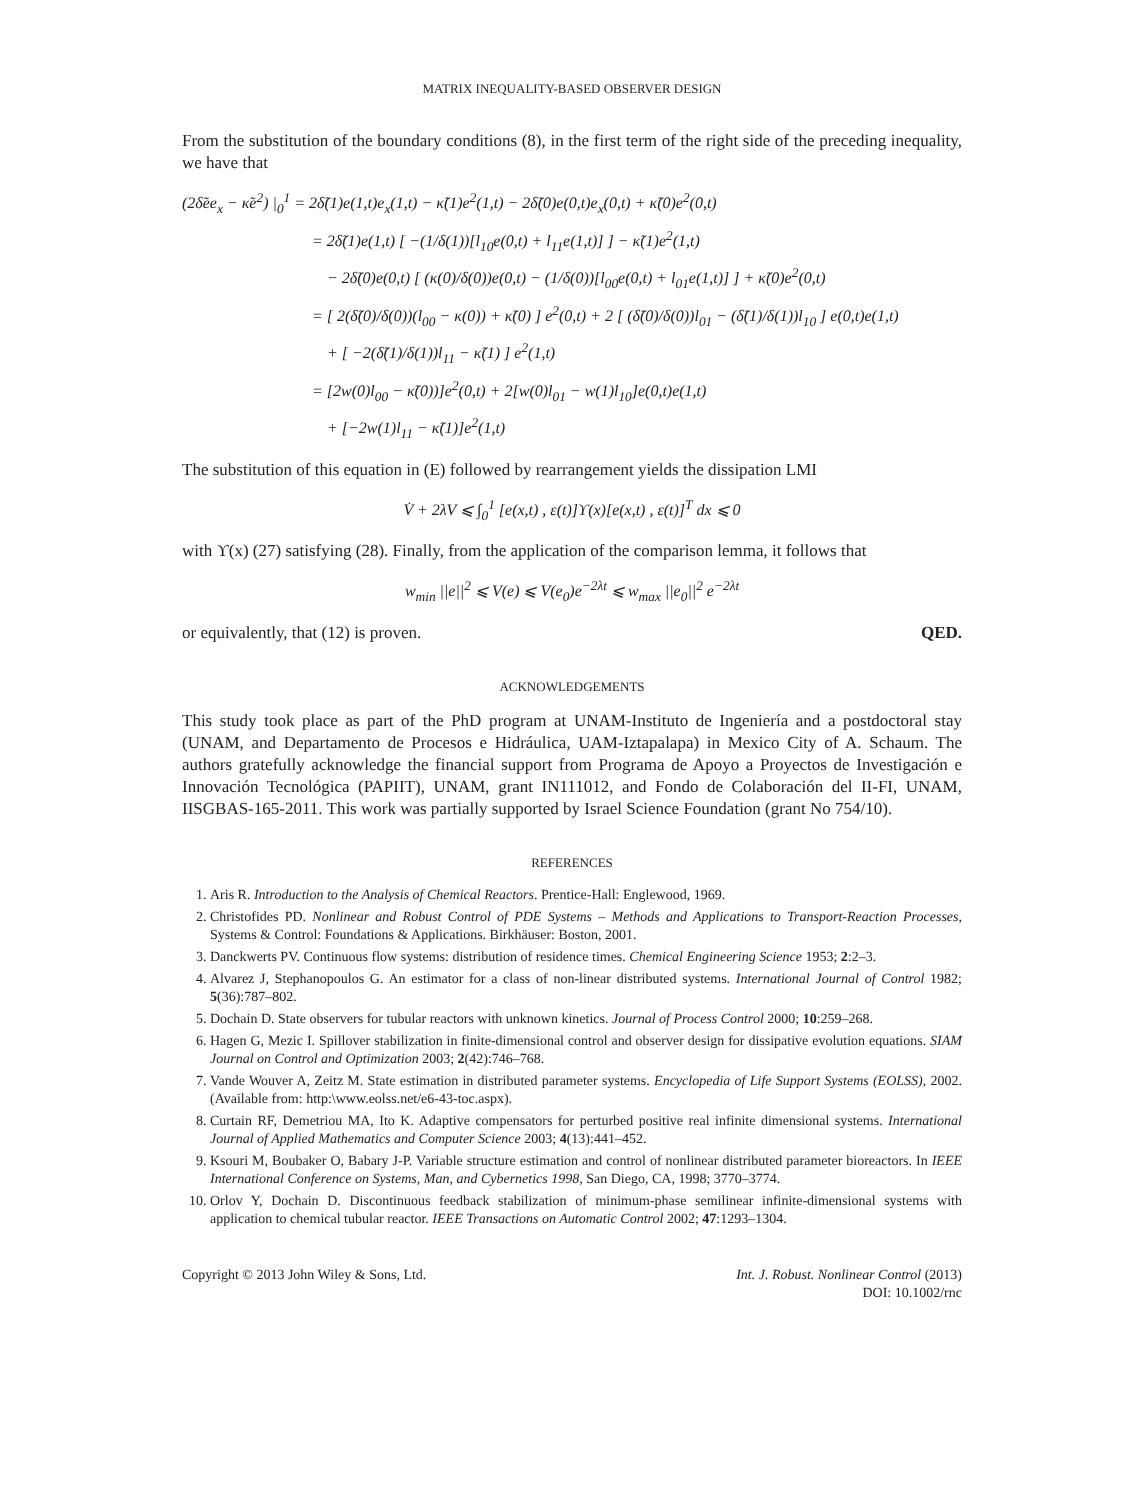MATRIX INEQUALITY-BASED OBSERVER DESIGN
From the substitution of the boundary conditions (8), in the first term of the right side of the preceding inequality, we have that
(2δ̃ee<sub>x</sub> − κ̃e<sup>2</sup>) |<sub>0</sub><sup>1</sup> = 2δ̃(1)e(1,t)e<sub>x</sub>(1,t) − κ̃(1)e<sup>2</sup>(1,t) − 2δ̃(0)e(0,t)e<sub>x</sub>(0,t) + κ̃(0)e<sup>2</sup>(0,t)
= 2δ̃(1)e(1,t) [ −(1/δ(1))[l<sub>10</sub>e(0,t) + l<sub>11</sub>e(1,t)] ] − κ̃(1)e<sup>2</sup>(1,t)
− 2δ̃(0)e(0,t) [ (κ(0)/δ(0))e(0,t) − (1/δ(0))[l<sub>00</sub>e(0,t) + l<sub>01</sub>e(1,t)] ] + κ̃(0)e<sup>2</sup>(0,t)
= [ 2(δ̃(0)/δ(0))(l<sub>00</sub> − κ(0)) + κ̃(0) ] e<sup>2</sup>(0,t) + 2 [ (δ̃(0)/δ(0))l<sub>01</sub> − (δ̃(1)/δ(1))l<sub>10</sub> ] e(0,t)e(1,t)
+ [ −2(δ̃(1)/δ(1))l<sub>11</sub> − κ̃(1) ] e<sup>2</sup>(1,t)
= [2w(0)l<sub>00</sub> − κ̃(0))]e<sup>2</sup>(0,t) + 2[w(0)l<sub>01</sub> − w(1)l<sub>10</sub>]e(0,t)e(1,t)
+ [−2w(1)l<sub>11</sub> − κ̃(1)]e<sup>2</sup>(1,t)
The substitution of this equation in (E) followed by rearrangement yields the dissipation LMI
V̇ + 2λV ⩽ ∫<sub>0</sub><sup>1</sup> [e(x,t) , ε(t)]ϒ(x)[e(x,t) , ε(t)]<sup>T</sup> dx ⩽ 0
with ϒ(x) (27) satisfying (28). Finally, from the application of the comparison lemma, it follows that
w<sub>min</sub> ||e||<sup>2</sup> ⩽ V(e) ⩽ V(e<sub>0</sub>)e<sup>−2λt</sup> ⩽ w<sub>max</sub> ||e<sub>0</sub>||<sup>2</sup> e<sup>−2λt</sup>
or equivalently, that (12) is proven. QED.
ACKNOWLEDGEMENTS
This study took place as part of the PhD program at UNAM-Instituto de Ingeniería and a postdoctoral stay (UNAM, and Departamento de Procesos e Hidráulica, UAM-Iztapalapa) in Mexico City of A. Schaum. The authors gratefully acknowledge the financial support from Programa de Apoyo a Proyectos de Investigación e Innovación Tecnológica (PAPIIT), UNAM, grant IN111012, and Fondo de Colaboración del II-FI, UNAM, IISGBAS-165-2011. This work was partially supported by Israel Science Foundation (grant No 754/10).
REFERENCES
1. Aris R. Introduction to the Analysis of Chemical Reactors. Prentice-Hall: Englewood, 1969.
2. Christofides PD. Nonlinear and Robust Control of PDE Systems – Methods and Applications to Transport-Reaction Processes, Systems & Control: Foundations & Applications. Birkhäuser: Boston, 2001.
3. Danckwerts PV. Continuous flow systems: distribution of residence times. Chemical Engineering Science 1953; 2:2–3.
4. Alvarez J, Stephanopoulos G. An estimator for a class of non-linear distributed systems. International Journal of Control 1982; 5(36):787–802.
5. Dochain D. State observers for tubular reactors with unknown kinetics. Journal of Process Control 2000; 10:259–268.
6. Hagen G, Mezic I. Spillover stabilization in finite-dimensional control and observer design for dissipative evolution equations. SIAM Journal on Control and Optimization 2003; 2(42):746–768.
7. Vande Wouver A, Zeitz M. State estimation in distributed parameter systems. Encyclopedia of Life Support Systems (EOLSS), 2002. (Available from: http:\www.eolss.net/e6-43-toc.aspx).
8. Curtain RF, Demetriou MA, Ito K. Adaptive compensators for perturbed positive real infinite dimensional systems. International Journal of Applied Mathematics and Computer Science 2003; 4(13):441–452.
9. Ksouri M, Boubaker O, Babary J-P. Variable structure estimation and control of nonlinear distributed parameter bioreactors. In IEEE International Conference on Systems, Man, and Cybernetics 1998, San Diego, CA, 1998; 3770–3774.
10. Orlov Y, Dochain D. Discontinuous feedback stabilization of minimum-phase semilinear infinite-dimensional systems with application to chemical tubular reactor. IEEE Transactions on Automatic Control 2002; 47:1293–1304.
Copyright © 2013 John Wiley & Sons, Ltd.
Int. J. Robust. Nonlinear Control (2013)
DOI: 10.1002/rnc